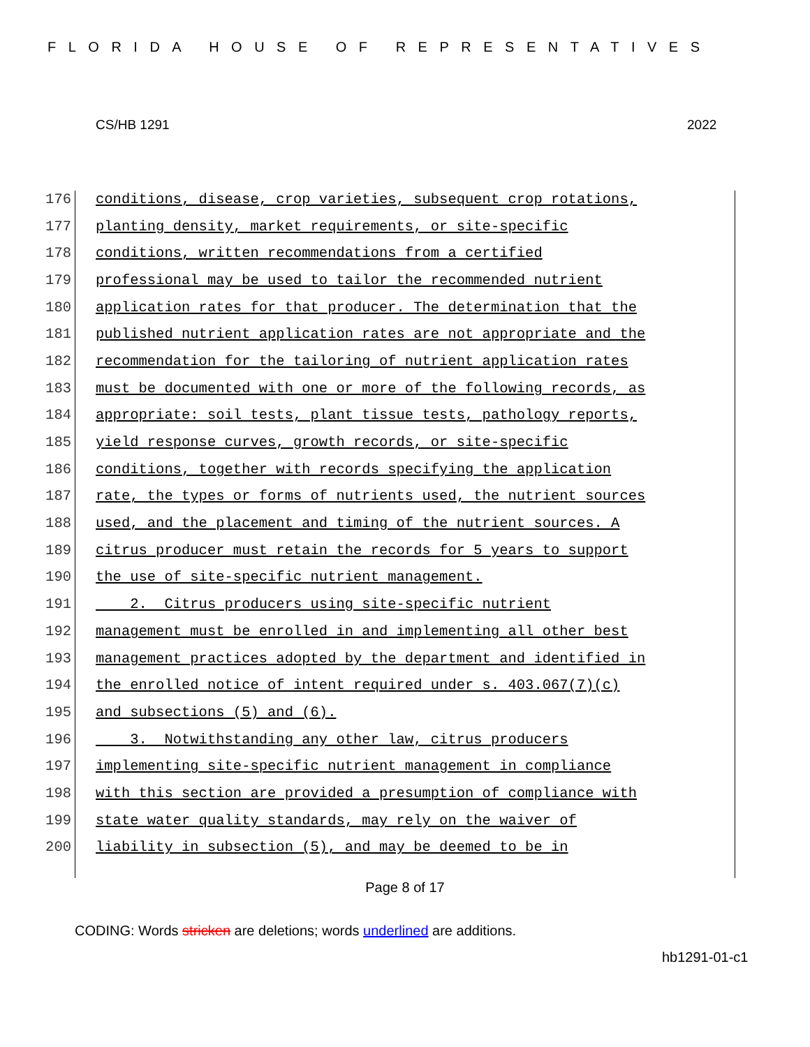FLORIDA HOUSE OF REPRESENTATIVES
CS/HB 1291 2022
176 conditions, disease, crop varieties, subsequent crop rotations,
177 planting density, market requirements, or site-specific
178 conditions, written recommendations from a certified
179 professional may be used to tailor the recommended nutrient
180 application rates for that producer. The determination that the
181 published nutrient application rates are not appropriate and the
182 recommendation for the tailoring of nutrient application rates
183 must be documented with one or more of the following records, as
184 appropriate: soil tests, plant tissue tests, pathology reports,
185 yield response curves, growth records, or site-specific
186 conditions, together with records specifying the application
187 rate, the types or forms of nutrients used, the nutrient sources
188 used, and the placement and timing of the nutrient sources. A
189 citrus producer must retain the records for 5 years to support
190 the use of site-specific nutrient management.
191 2. Citrus producers using site-specific nutrient
192 management must be enrolled in and implementing all other best
193 management practices adopted by the department and identified in
194 the enrolled notice of intent required under s. 403.067(7)(c)
195 and subsections (5) and (6).
196 3. Notwithstanding any other law, citrus producers
197 implementing site-specific nutrient management in compliance
198 with this section are provided a presumption of compliance with
199 state water quality standards, may rely on the waiver of
200 liability in subsection (5), and may be deemed to be in
Page 8 of 17
CODING: Words stricken are deletions; words underlined are additions.
hb1291-01-c1